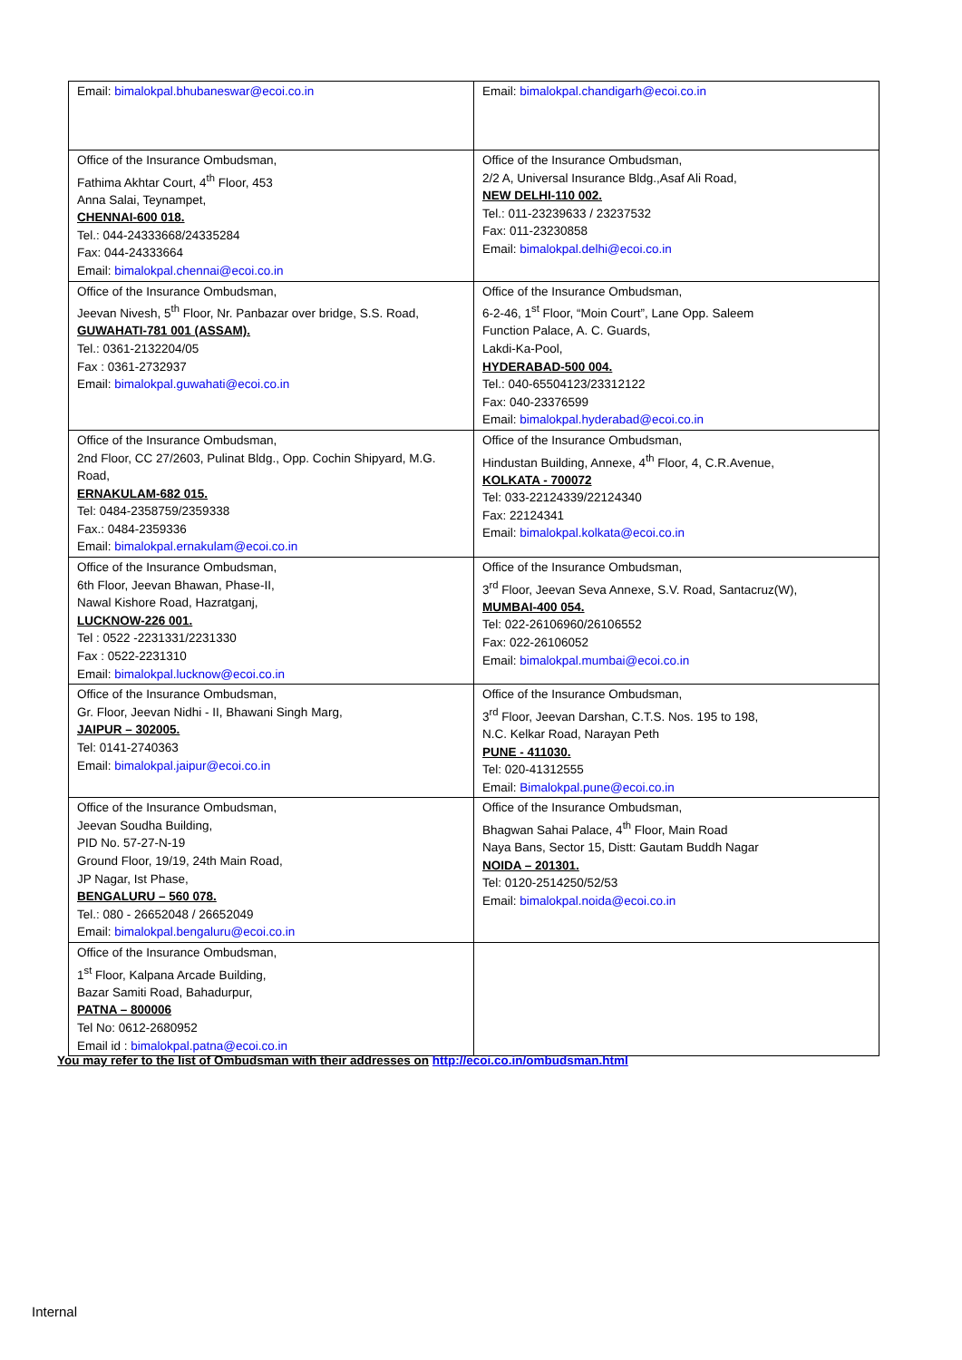| Email: bimalokpal.bhubaneswar@ecoi.co.in | Email: bimalokpal.chandigarh@ecoi.co.in |
| Office of the Insurance Ombudsman, Fathima Akhtar Court, 4<sup>th</sup> Floor, 453 Anna Salai, Teynampet, CHENNAI-600 018. Tel.: 044-24333668/24335284 Fax: 044-24333664 Email: bimalokpal.chennai@ecoi.co.in | Office of the Insurance Ombudsman, 2/2 A, Universal Insurance Bldg.,Asaf Ali Road, NEW DELHI-110 002. Tel.: 011-23239633 / 23237532 Fax: 011-23230858 Email: bimalokpal.delhi@ecoi.co.in |
| Office of the Insurance Ombudsman, Jeevan Nivesh, 5<sup>th</sup> Floor, Nr. Panbazar over bridge, S.S. Road, GUWAHATI-781 001 (ASSAM). Tel.: 0361-2132204/05 Fax : 0361-2732937 Email: bimalokpal.guwahati@ecoi.co.in | Office of the Insurance Ombudsman, 6-2-46, 1<sup>st</sup> Floor, “Moin Court”, Lane Opp. Saleem Function Palace, A. C. Guards, Lakdi-Ka-Pool, HYDERABAD-500 004. Tel.: 040-65504123/23312122 Fax: 040-23376599 Email: bimalokpal.hyderabad@ecoi.co.in |
| Office of the Insurance Ombudsman, 2nd Floor, CC 27/2603, Pulinat Bldg., Opp. Cochin Shipyard, M.G. Road, ERNAKULAM-682 015. Tel: 0484-2358759/2359338 Fax.: 0484-2359336 Email: bimalokpal.ernakulam@ecoi.co.in | Office of the Insurance Ombudsman, Hindustan Building, Annexe, 4<sup>th</sup> Floor, 4, C.R.Avenue, KOLKATA - 700072 Tel: 033-22124339/22124340 Fax: 22124341 Email: bimalokpal.kolkata@ecoi.co.in |
| Office of the Insurance Ombudsman, 6th Floor, Jeevan Bhawan, Phase-II, Nawal Kishore Road, Hazratganj, LUCKNOW-226 001. Tel : 0522 -2231331/2231330 Fax : 0522-2231310 Email: bimalokpal.lucknow@ecoi.co.in | Office of the Insurance Ombudsman, 3<sup>rd</sup> Floor, Jeevan Seva Annexe, S.V. Road, Santacruz(W), MUMBAI-400 054. Tel: 022-26106960/26106552 Fax: 022-26106052 Email: bimalokpal.mumbai@ecoi.co.in |
| Office of the Insurance Ombudsman, Gr. Floor, Jeevan Nidhi - II, Bhawani Singh Marg, JAIPUR – 302005. Tel: 0141-2740363 Email: bimalokpal.jaipur@ecoi.co.in | Office of the Insurance Ombudsman, 3<sup>rd</sup> Floor, Jeevan Darshan, C.T.S. Nos. 195 to 198, N.C. Kelkar Road, Narayan Peth PUNE - 411030. Tel: 020-41312555 Email: Bimalokpal.pune@ecoi.co.in |
| Office of the Insurance Ombudsman, Jeevan Soudha Building, PID No. 57-27-N-19 Ground Floor, 19/19, 24th Main Road, JP Nagar, Ist Phase, BENGALURU – 560 078. Tel.: 080 - 26652048 / 26652049 Email: bimalokpal.bengaluru@ecoi.co.in | Office of the Insurance Ombudsman, Bhagwan Sahai Palace, 4<sup>th</sup> Floor, Main Road Naya Bans, Sector 15, Distt: Gautam Buddh Nagar NOIDA – 201301. Tel: 0120-2514250/52/53 Email: bimalokpal.noida@ecoi.co.in |
| Office of the Insurance Ombudsman, 1<sup>st</sup> Floor, Kalpana Arcade Building, Bazar Samiti Road, Bahadurpur, PATNA – 800006 Tel No: 0612-2680952 Email id : bimalokpal.patna@ecoi.co.in | |
You may refer to the list of Ombudsman with their addresses on http://ecoi.co.in/ombudsman.html
Internal